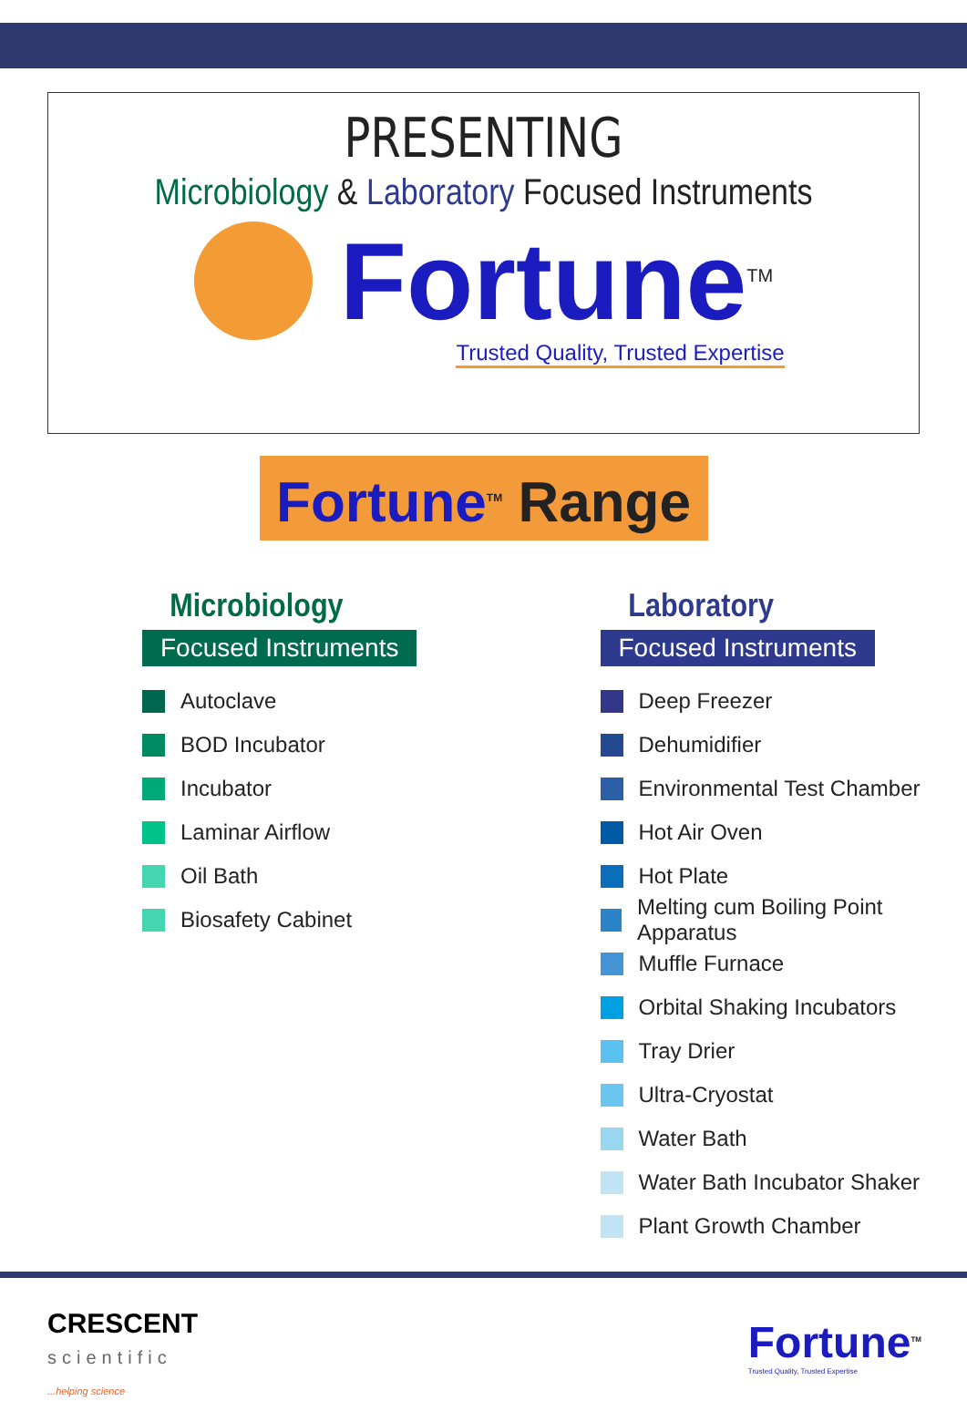PRESENTING
Microbiology & Laboratory Focused Instruments
Fortune<sup>TM</sup>
Trusted Quality, Trusted Expertise
Fortune<sup>TM</sup> Range
Microbiology
Focused Instruments
Autoclave
BOD Incubator
Incubator
Laminar Airflow
Oil Bath
Biosafety Cabinet
Laboratory
Focused Instruments
Deep Freezer
Dehumidifier
Environmental Test Chamber
Hot Air Oven
Hot Plate
Melting cum Boiling Point Apparatus
Muffle Furnace
Orbital Shaking Incubators
Tray Drier
Ultra-Cryostat
Water Bath
Water Bath Incubator Shaker
Plant Growth Chamber
CRESCENT
scientific
...helping science
Fortune<sup>TM</sup>
Trusted Quality, Trusted Expertise